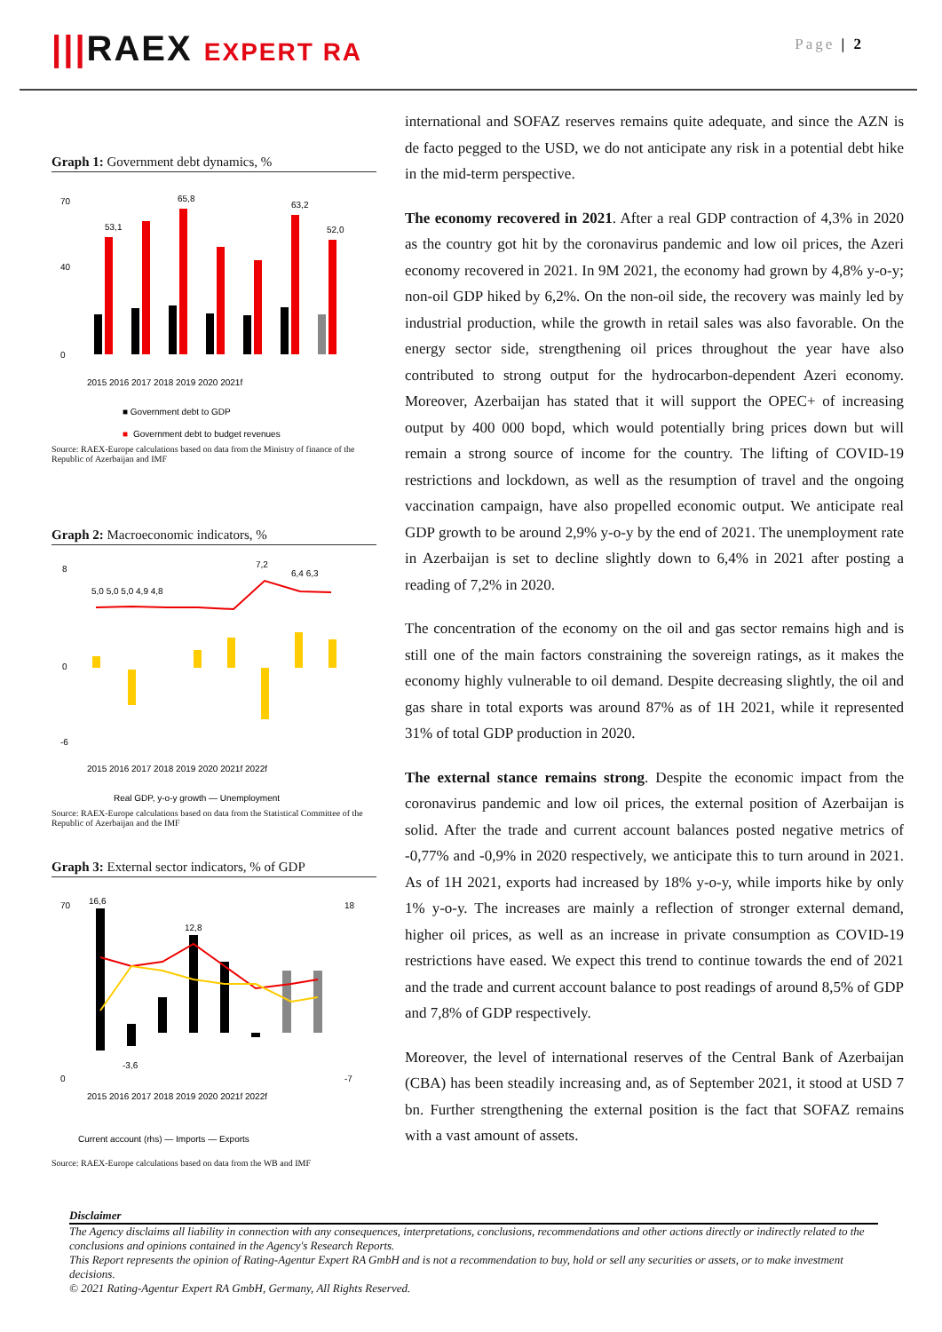|||RAEX EXPERT RA
Page | 2
Graph 1: Government debt dynamics, %
70
40
0
53,1
65,8
63,2
52,0
2015 2016 2017 2018 2019 2020 2021f
■ Government debt to GDP
■
Government debt to budget revenues
Source: RAEX-Europe calculations based on data from the Ministry of finance of the Republic of Azerbaijan and IMF
Graph 2: Macroeconomic indicators, %
8
0
-6
5,0 5,0 5,0 4,9 4,8
7,2
6,4 6,3
2015 2016 2017 2018 2019 2020 2021f 2022f
Real GDP, y-o-y growth — Unemployment
Source: RAEX-Europe calculations based on data from the Statistical Committee of the Republic of Azerbaijan and the IMF
Graph 3: External sector indicators, % of GDP
70
0
18
-7
16,6
12,8
-3,6
2015 2016 2017 2018 2019 2020 2021f 2022f
Current account (rhs) — Imports — Exports
Source: RAEX-Europe calculations based on data from the WB and IMF
international and SOFAZ reserves remains quite adequate, and since the AZN is de facto pegged to the USD, we do not anticipate any risk in a potential debt hike in the mid-term perspective.
The economy recovered in 2021. After a real GDP contraction of 4,3% in 2020 as the country got hit by the coronavirus pandemic and low oil prices, the Azeri economy recovered in 2021. In 9M 2021, the economy had grown by 4,8% y-o-y; non-oil GDP hiked by 6,2%. On the non-oil side, the recovery was mainly led by industrial production, while the growth in retail sales was also favorable. On the energy sector side, strengthening oil prices throughout the year have also contributed to strong output for the hydrocarbon-dependent Azeri economy. Moreover, Azerbaijan has stated that it will support the OPEC+ of increasing output by 400 000 bopd, which would potentially bring prices down but will remain a strong source of income for the country. The lifting of COVID-19 restrictions and lockdown, as well as the resumption of travel and the ongoing vaccination campaign, have also propelled economic output. We anticipate real GDP growth to be around 2,9% y-o-y by the end of 2021. The unemployment rate in Azerbaijan is set to decline slightly down to 6,4% in 2021 after posting a reading of 7,2% in 2020.
The concentration of the economy on the oil and gas sector remains high and is still one of the main factors constraining the sovereign ratings, as it makes the economy highly vulnerable to oil demand. Despite decreasing slightly, the oil and gas share in total exports was around 87% as of 1H 2021, while it represented 31% of total GDP production in 2020.
The external stance remains strong. Despite the economic impact from the coronavirus pandemic and low oil prices, the external position of Azerbaijan is solid. After the trade and current account balances posted negative metrics of -0,77% and -0,9% in 2020 respectively, we anticipate this to turn around in 2021. As of 1H 2021, exports had increased by 18% y-o-y, while imports hike by only 1% y-o-y. The increases are mainly a reflection of stronger external demand, higher oil prices, as well as an increase in private consumption as COVID-19 restrictions have eased. We expect this trend to continue towards the end of 2021 and the trade and current account balance to post readings of around 8,5% of GDP and 7,8% of GDP respectively.
Moreover, the level of international reserves of the Central Bank of Azerbaijan (CBA) has been steadily increasing and, as of September 2021, it stood at USD 7 bn. Further strengthening the external position is the fact that SOFAZ remains with a vast amount of assets.
Disclaimer
The Agency disclaims all liability in connection with any consequences, interpretations, conclusions, recommendations and other actions directly or indirectly related to the conclusions and opinions contained in the Agency's Research Reports.
This Report represents the opinion of Rating-Agentur Expert RA GmbH and is not a recommendation to buy, hold or sell any securities or assets, or to make investment decisions.
© 2021 Rating-Agentur Expert RA GmbH, Germany, All Rights Reserved.